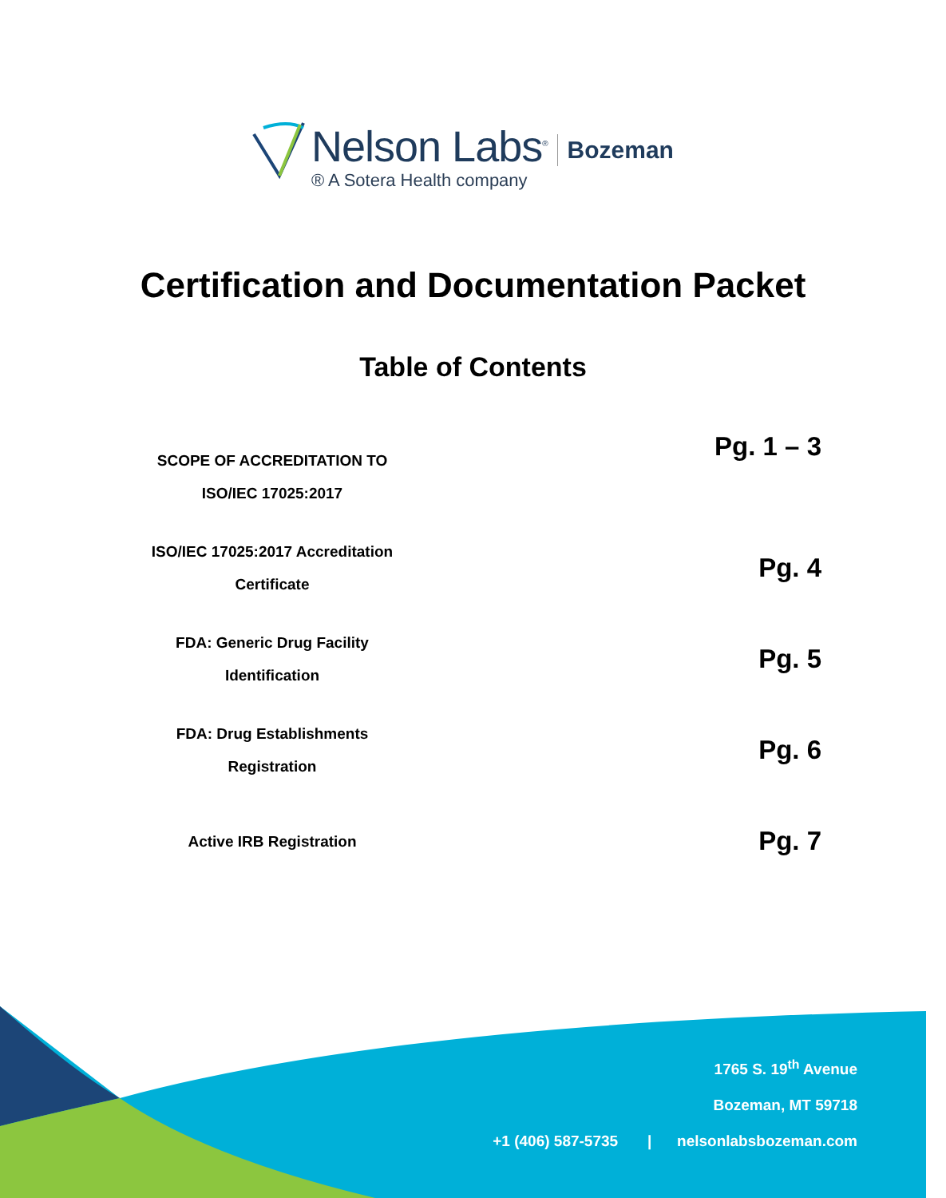Nelson Labs<sup>®</sup>
® A Sotera Health company
Bozeman
Certification and Documentation Packet
Table of Contents
| SCOPE OF ACCREDITATION TO ISO/IEC 17025:2017 | Pg. 1 – 3 |
| ISO/IEC 17025:2017 Accreditation Certificate | Pg. 4 |
| FDA: Generic Drug Facility Identification | Pg. 5 |
| FDA: Drug Establishments Registration | Pg. 6 |
| Active IRB Registration | Pg. 7 |
1765 S. 19<sup>th</sup> Avenue
Bozeman, MT 59718
+1 (406) 587-5735 | nelsonlabsbozeman.com